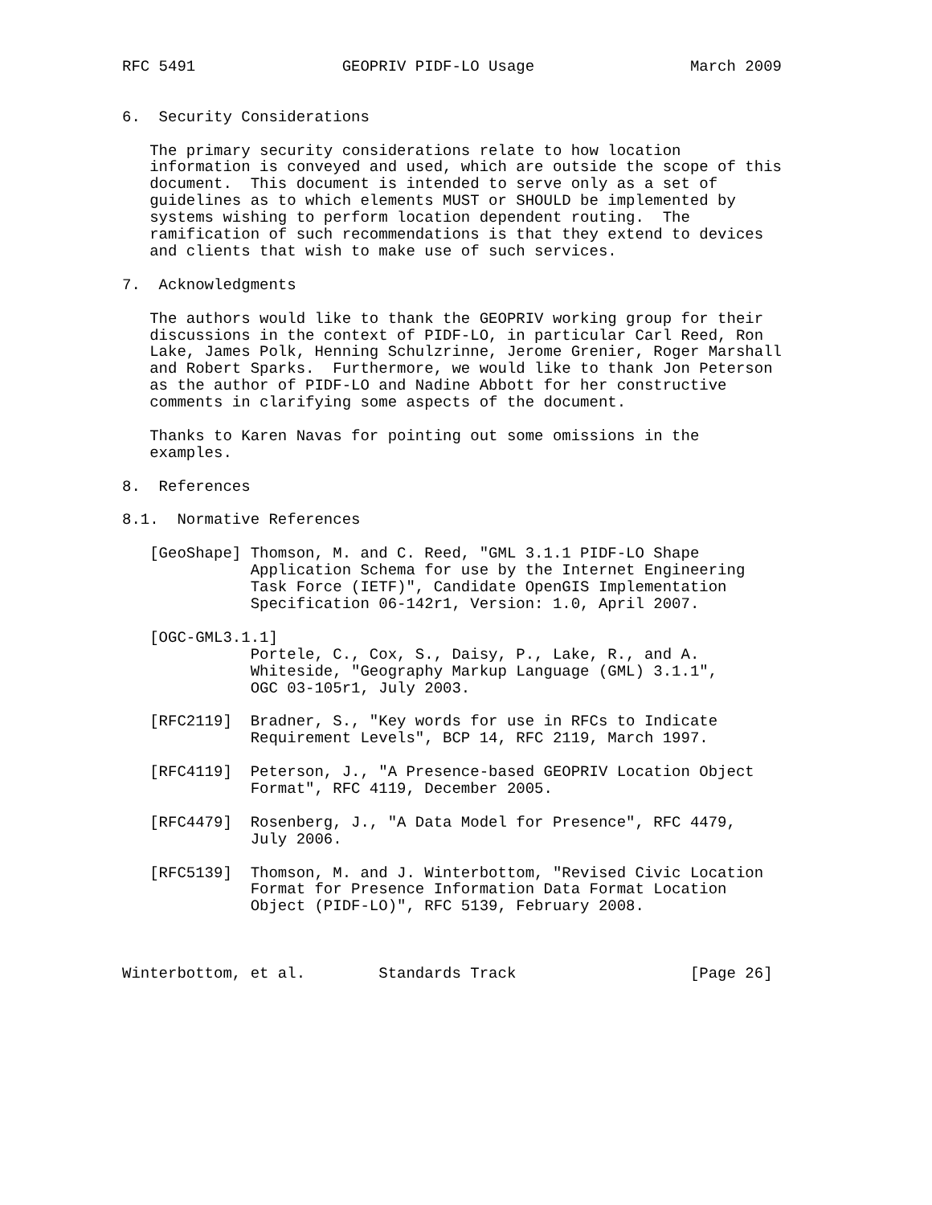RFC 5491                GEOPRIV PIDF-LO Usage                 March 2009


6.  Security Considerations

   The primary security considerations relate to how location
   information is conveyed and used, which are outside the scope of this
   document.  This document is intended to serve only as a set of
   guidelines as to which elements MUST or SHOULD be implemented by
   systems wishing to perform location dependent routing.  The
   ramification of such recommendations is that they extend to devices
   and clients that wish to make use of such services.

7.  Acknowledgments

   The authors would like to thank the GEOPRIV working group for their
   discussions in the context of PIDF-LO, in particular Carl Reed, Ron
   Lake, James Polk, Henning Schulzrinne, Jerome Grenier, Roger Marshall
   and Robert Sparks.  Furthermore, we would like to thank Jon Peterson
   as the author of PIDF-LO and Nadine Abbott for her constructive
   comments in clarifying some aspects of the document.

   Thanks to Karen Navas for pointing out some omissions in the
   examples.

8.  References

8.1.  Normative References

   [GeoShape] Thomson, M. and C. Reed, "GML 3.1.1 PIDF-LO Shape
              Application Schema for use by the Internet Engineering
              Task Force (IETF)", Candidate OpenGIS Implementation
              Specification 06-142r1, Version: 1.0, April 2007.

   [OGC-GML3.1.1]
              Portele, C., Cox, S., Daisy, P., Lake, R., and A.
              Whiteside, "Geography Markup Language (GML) 3.1.1",
              OGC 03-105r1, July 2003.

   [RFC2119]  Bradner, S., "Key words for use in RFCs to Indicate
              Requirement Levels", BCP 14, RFC 2119, March 1997.

   [RFC4119]  Peterson, J., "A Presence-based GEOPRIV Location Object
              Format", RFC 4119, December 2005.

   [RFC4479]  Rosenberg, J., "A Data Model for Presence", RFC 4479,
              July 2006.

   [RFC5139]  Thomson, M. and J. Winterbottom, "Revised Civic Location
              Format for Presence Information Data Format Location
              Object (PIDF-LO)", RFC 5139, February 2008.



Winterbottom, et al.        Standards Track                   [Page 26]